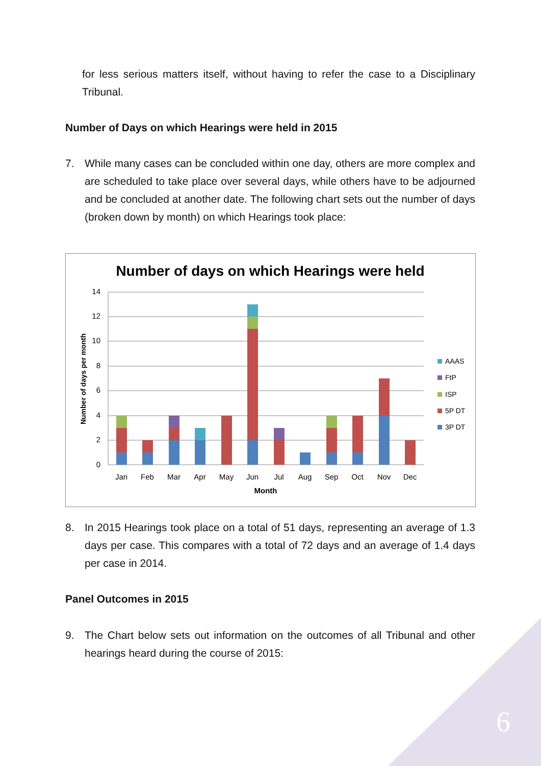for less serious matters itself, without having to refer the case to a Disciplinary Tribunal.
Number of Days on which Hearings were held in 2015
7. While many cases can be concluded within one day, others are more complex and are scheduled to take place over several days, while others have to be adjourned and be concluded at another date. The following chart sets out the number of days (broken down by month) on which Hearings took place:
Number of days on which Hearings were held
14
12
10
8
6
4
2
0
Number of days per month
Jan
Feb
Mar
Apr
May
Jun
Jul
Aug
Sep
Oct
Nov
Dec
Month
AAAS
FtP
ISP
5P DT
3P DT
8. In 2015 Hearings took place on a total of 51 days, representing an average of 1.3 days per case. This compares with a total of 72 days and an average of 1.4 days per case in 2014.
Panel Outcomes in 2015
9. The Chart below sets out information on the outcomes of all Tribunal and other hearings heard during the course of 2015:
6